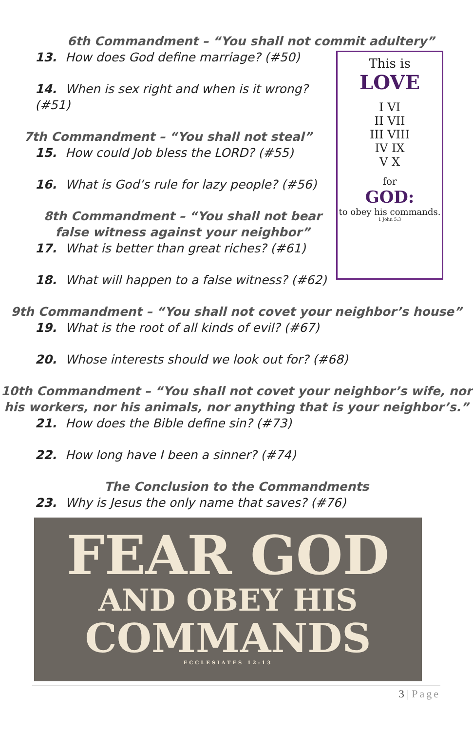6th Commandment – “You shall not commit adultery”
13. How does God define marriage? (#50)
14. When is sex right and when is it wrong? (#51)
7th Commandment – “You shall not steal”
15. How could Job bless the LORD? (#55)
16. What is God’s rule for lazy people? (#56)
8th Commandment – “You shall not bear false witness against your neighbor”
17. What is better than great riches? (#61)
18. What will happen to a false witness? (#62)
This is
LOVE
I VI
II VII
III VIII
IV IX
V X
for
GOD:
to obey his commands.
1 John 5:3
9th Commandment – “You shall not covet your neighbor’s house”
19. What is the root of all kinds of evil? (#67)
20. Whose interests should we look out for? (#68)
10th Commandment – “You shall not covet your neighbor’s wife, nor his workers, nor his animals, nor anything that is your neighbor’s.”
21. How does the Bible define sin? (#73)
22. How long have I been a sinner? (#74)
The Conclusion to the Commandments
23. Why is Jesus the only name that saves? (#76)
FEAR GOD
AND OBEY HIS
COMMANDS
ECCLESIATES 12:13
3 | Page